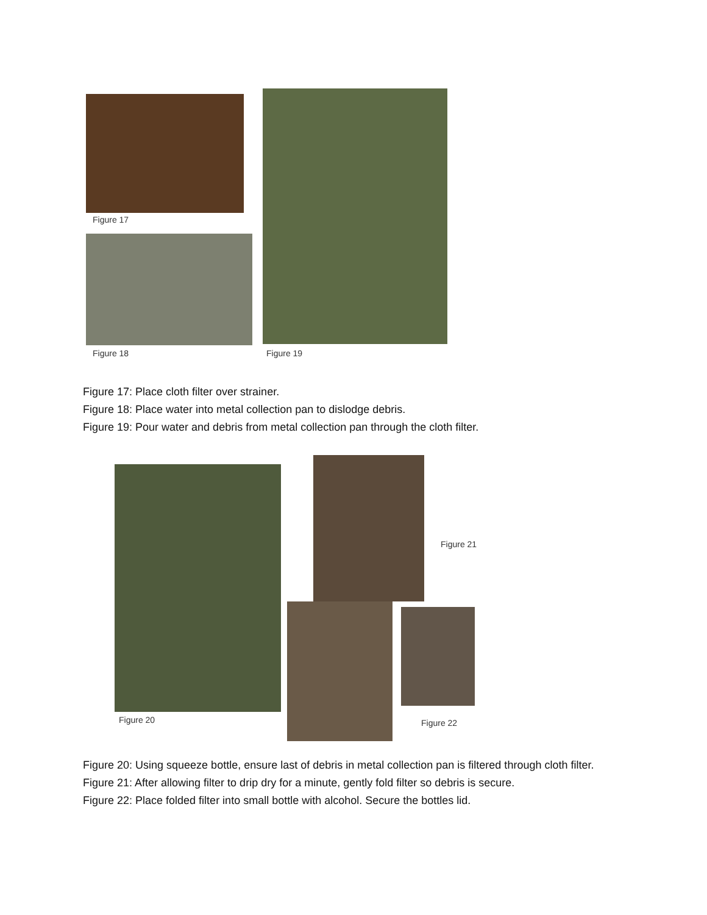Figure 17
Figure 18 Figure 19
Figure 17: Place cloth filter over strainer.
Figure 18: Place water into metal collection pan to dislodge debris.
Figure 19: Pour water and debris from metal collection pan through the cloth filter.
Figure 20
Figure 21
Figure 22
Figure 20: Using squeeze bottle, ensure last of debris in metal collection pan is filtered through cloth filter.
Figure 21: After allowing filter to drip dry for a minute, gently fold filter so debris is secure.
Figure 22: Place folded filter into small bottle with alcohol. Secure the bottles lid.